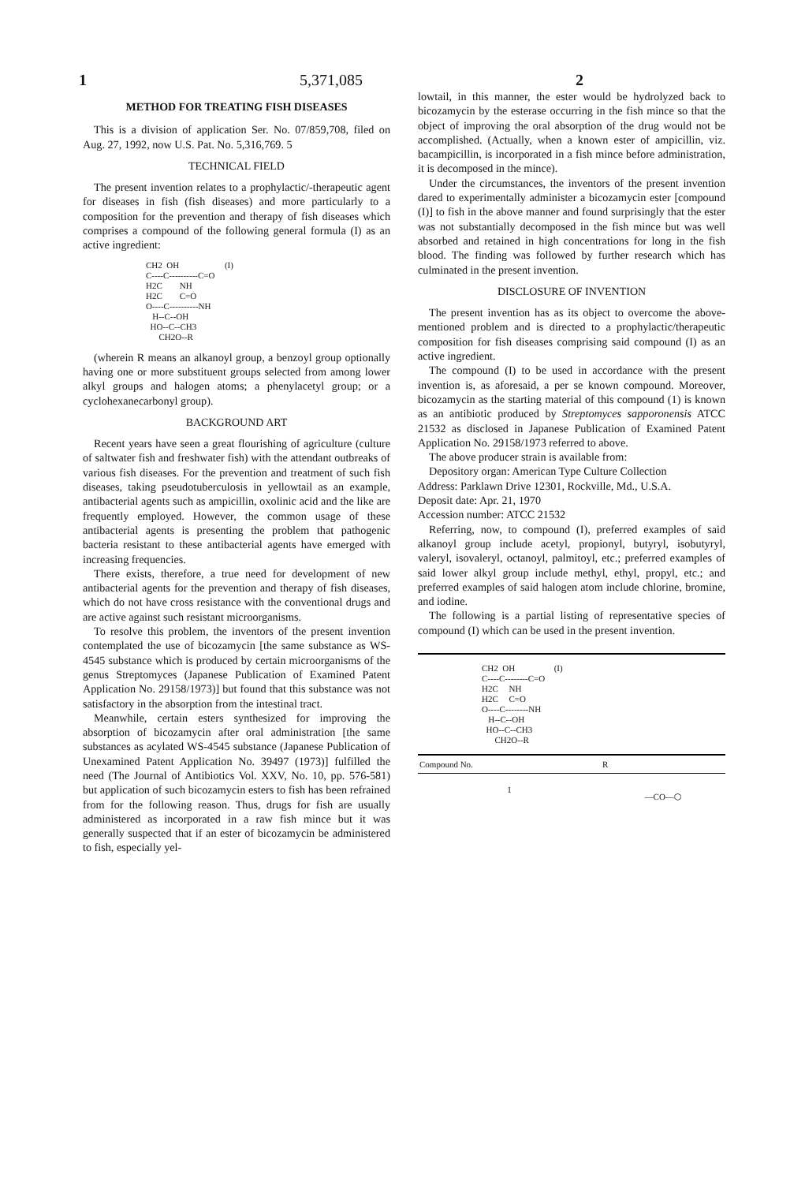1 5,371,085 2
METHOD FOR TREATING FISH DISEASES
This is a division of application Ser. No. 07/859,708, filed on Aug. 27, 1992, now U.S. Pat. No. 5,316,769. 5
TECHNICAL FIELD
The present invention relates to a prophylactic/-therapeutic agent for diseases in fish (fish diseases) and more particularly to a composition for the prevention and therapy of fish diseases which comprises a compound of the following general formula (I) as an active ingredient:
CH2  OH                     (I)
C----C----------C=O
H2C        NH
H2C        C=O
O----C----------NH
   H--C--OH
  HO--C--CH3
      CH2O--R
(wherein R means an alkanoyl group, a benzoyl group optionally having one or more substituent groups selected from among lower alkyl groups and halogen atoms; a phenylacetyl group; or a cyclohexanecarbonyl group).
BACKGROUND ART
Recent years have seen a great flourishing of agriculture (culture of saltwater fish and freshwater fish) with the attendant outbreaks of various fish diseases. For the prevention and treatment of such fish diseases, taking pseudotuberculosis in yellowtail as an example, antibacterial agents such as ampicillin, oxolinic acid and the like are frequently employed. However, the common usage of these antibacterial agents is presenting the problem that pathogenic bacteria resistant to these antibacterial agents have emerged with increasing frequencies.
There exists, therefore, a true need for development of new antibacterial agents for the prevention and therapy of fish diseases, which do not have cross resistance with the conventional drugs and are active against such resistant microorganisms.
To resolve this problem, the inventors of the present invention contemplated the use of bicozamycin [the same substance as WS-4545 substance which is produced by certain microorganisms of the genus Streptomyces (Japanese Publication of Examined Patent Application No. 29158/1973)] but found that this substance was not satisfactory in the absorption from the intestinal tract.
Meanwhile, certain esters synthesized for improving the absorption of bicozamycin after oral administration [the same substances as acylated WS-4545 substance (Japanese Publication of Unexamined Patent Application No. 39497 (1973)] fulfilled the need (The Journal of Antibiotics Vol. XXV, No. 10, pp. 576-581) but application of such bicozamycin esters to fish has been refrained from for the following reason. Thus, drugs for fish are usually administered as incorporated in a raw fish mince but it was generally suspected that if an ester of bicozamycin be administered to fish, especially yel-
lowtail, in this manner, the ester would be hydrolyzed back to bicozamycin by the esterase occurring in the fish mince so that the object of improving the oral absorption of the drug would not be accomplished. (Actually, when a known ester of ampicillin, viz. bacampicillin, is incorporated in a fish mince before administration, it is decomposed in the mince).
Under the circumstances, the inventors of the present invention dared to experimentally administer a bicozamycin ester [compound (I)] to fish in the above manner and found surprisingly that the ester was not substantially decomposed in the fish mince but was well absorbed and retained in high concentrations for long in the fish blood. The finding was followed by further research which has culminated in the present invention.
DISCLOSURE OF INVENTION
The present invention has as its object to overcome the above-mentioned problem and is directed to a prophylactic/therapeutic composition for fish diseases comprising said compound (I) as an active ingredient.
The compound (I) to be used in accordance with the present invention is, as aforesaid, a per se known compound. Moreover, bicozamycin as the starting material of this compound (1) is known as an antibiotic produced by Streptomyces sapporonensis ATCC 21532 as disclosed in Japanese Publication of Examined Patent Application No. 29158/1973 referred to above.
The above producer strain is available from:
Depository organ: American Type Culture Collection
Address: Parklawn Drive 12301, Rockville, Md., U.S.A.
Deposit date: Apr. 21, 1970
Accession number: ATCC 21532
Referring, now, to compound (I), preferred examples of said alkanoyl group include acetyl, propionyl, butyryl, isobutyryl, valeryl, isovaleryl, octanoyl, palmitoyl, etc.; preferred examples of said lower alkyl group include methyl, ethyl, propyl, etc.; and preferred examples of said halogen atom include chlorine, bromine, and iodine.
The following is a partial listing of representative species of compound (I) which can be used in the present invention.
| CH2 OH (I) C----C--------C=O H2C NH H2C C=O O----C--------NH H--C--OH HO--C--CH3 CH2O--R | |
| Compound No. | R |
| 1 | —CO—⬡ |